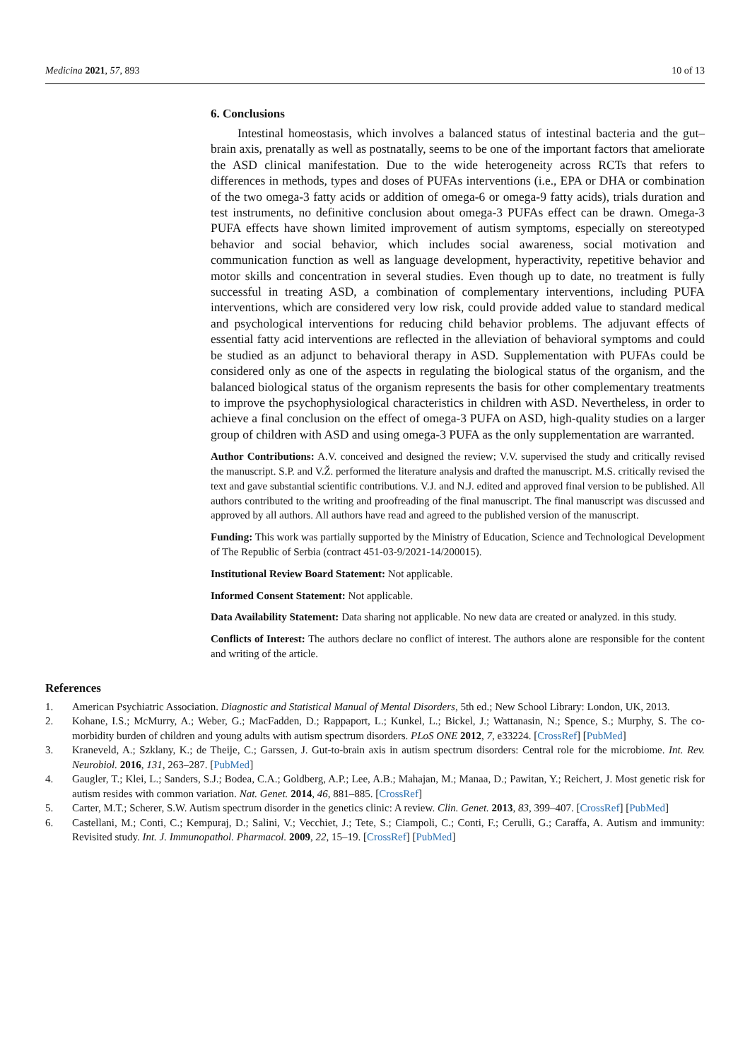Medicina 2021, 57, 893 10 of 13
6. Conclusions
Intestinal homeostasis, which involves a balanced status of intestinal bacteria and the gut–brain axis, prenatally as well as postnatally, seems to be one of the important factors that ameliorate the ASD clinical manifestation. Due to the wide heterogeneity across RCTs that refers to differences in methods, types and doses of PUFAs interventions (i.e., EPA or DHA or combination of the two omega-3 fatty acids or addition of omega-6 or omega-9 fatty acids), trials duration and test instruments, no definitive conclusion about omega-3 PUFAs effect can be drawn. Omega-3 PUFA effects have shown limited improvement of autism symptoms, especially on stereotyped behavior and social behavior, which includes social awareness, social motivation and communication function as well as language development, hyperactivity, repetitive behavior and motor skills and concentration in several studies. Even though up to date, no treatment is fully successful in treating ASD, a combination of complementary interventions, including PUFA interventions, which are considered very low risk, could provide added value to standard medical and psychological interventions for reducing child behavior problems. The adjuvant effects of essential fatty acid interventions are reflected in the alleviation of behavioral symptoms and could be studied as an adjunct to behavioral therapy in ASD. Supplementation with PUFAs could be considered only as one of the aspects in regulating the biological status of the organism, and the balanced biological status of the organism represents the basis for other complementary treatments to improve the psychophysiological characteristics in children with ASD. Nevertheless, in order to achieve a final conclusion on the effect of omega-3 PUFA on ASD, high-quality studies on a larger group of children with ASD and using omega-3 PUFA as the only supplementation are warranted.
Author Contributions: A.V. conceived and designed the review; V.V. supervised the study and critically revised the manuscript. S.P. and V.Ž. performed the literature analysis and drafted the manuscript. M.S. critically revised the text and gave substantial scientific contributions. V.J. and N.J. edited and approved final version to be published. All authors contributed to the writing and proofreading of the final manuscript. The final manuscript was discussed and approved by all authors. All authors have read and agreed to the published version of the manuscript.
Funding: This work was partially supported by the Ministry of Education, Science and Technological Development of The Republic of Serbia (contract 451-03-9/2021-14/200015).
Institutional Review Board Statement: Not applicable.
Informed Consent Statement: Not applicable.
Data Availability Statement: Data sharing not applicable. No new data are created or analyzed. in this study.
Conflicts of Interest: The authors declare no conflict of interest. The authors alone are responsible for the content and writing of the article.
References
1. American Psychiatric Association. Diagnostic and Statistical Manual of Mental Disorders, 5th ed.; New School Library: London, UK, 2013.
2. Kohane, I.S.; McMurry, A.; Weber, G.; MacFadden, D.; Rappaport, L.; Kunkel, L.; Bickel, J.; Wattanasin, N.; Spence, S.; Murphy, S. The co-morbidity burden of children and young adults with autism spectrum disorders. PLoS ONE 2012, 7, e33224. [CrossRef] [PubMed]
3. Kraneveld, A.; Szklany, K.; de Theije, C.; Garssen, J. Gut-to-brain axis in autism spectrum disorders: Central role for the microbiome. Int. Rev. Neurobiol. 2016, 131, 263–287. [PubMed]
4. Gaugler, T.; Klei, L.; Sanders, S.J.; Bodea, C.A.; Goldberg, A.P.; Lee, A.B.; Mahajan, M.; Manaa, D.; Pawitan, Y.; Reichert, J. Most genetic risk for autism resides with common variation. Nat. Genet. 2014, 46, 881–885. [CrossRef]
5. Carter, M.T.; Scherer, S.W. Autism spectrum disorder in the genetics clinic: A review. Clin. Genet. 2013, 83, 399–407. [CrossRef] [PubMed]
6. Castellani, M.; Conti, C.; Kempuraj, D.; Salini, V.; Vecchiet, J.; Tete, S.; Ciampoli, C.; Conti, F.; Cerulli, G.; Caraffa, A. Autism and immunity: Revisited study. Int. J. Immunopathol. Pharmacol. 2009, 22, 15–19. [CrossRef] [PubMed]